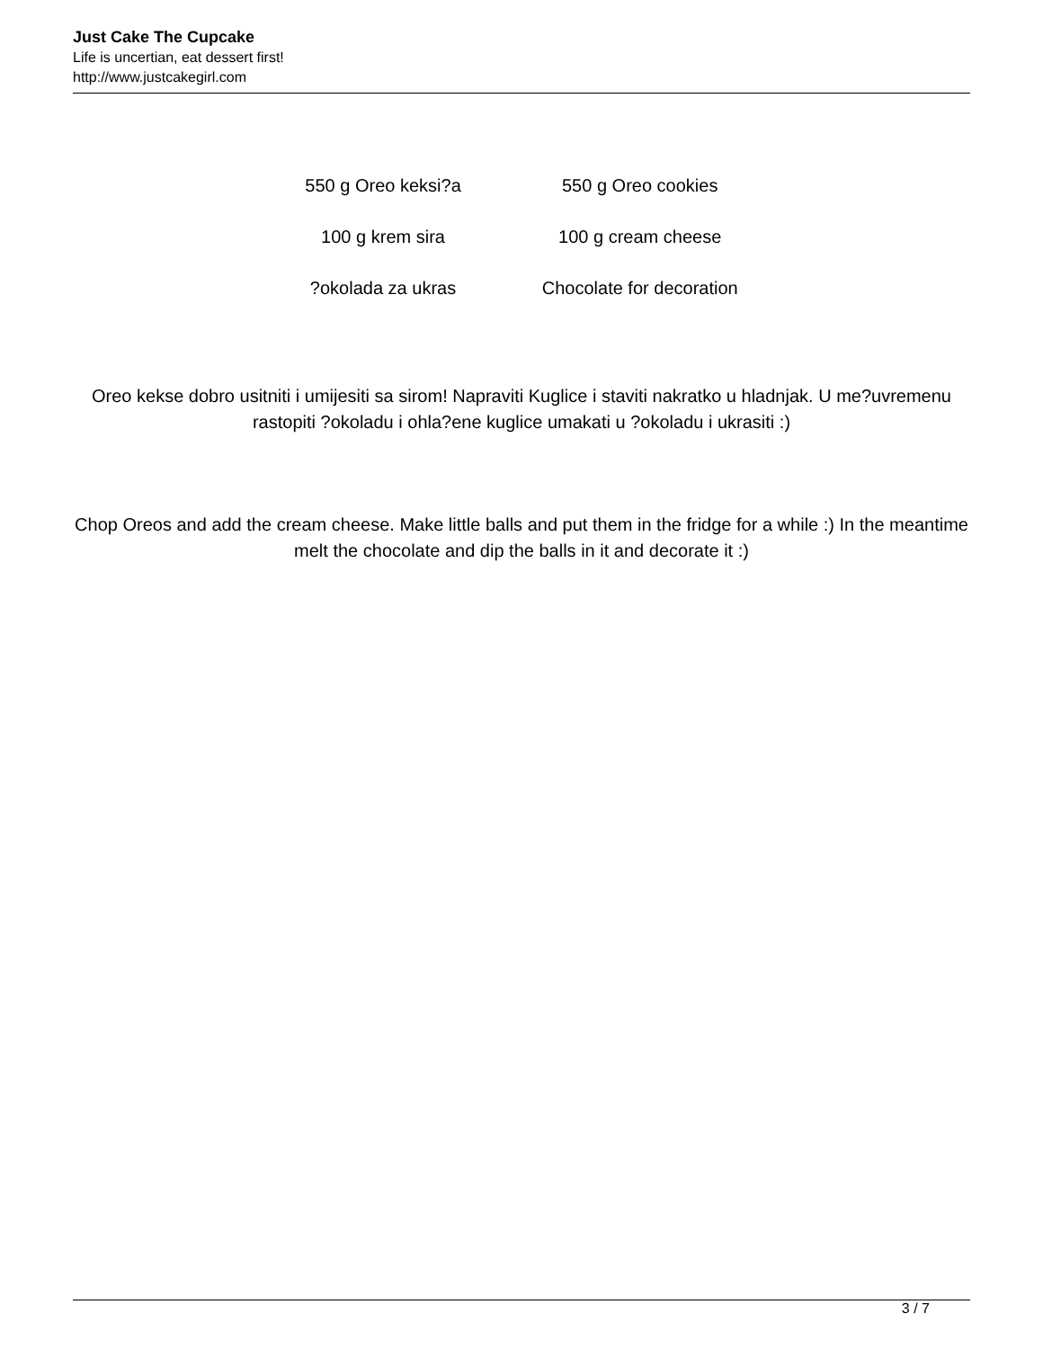Just Cake The Cupcake
Life is uncertian, eat dessert first!
http://www.justcakegirl.com
| 550 g Oreo keksi?a | 550 g Oreo cookies |
| 100 g krem sira | 100 g cream cheese |
| ?okolada za ukras | Chocolate for decoration |
Oreo kekse dobro usitniti i umijesiti sa sirom! Napraviti Kuglice i staviti nakratko u hladnjak. U me?uvremenu rastopiti ?okoladu i ohla?ene kuglice umakati u ?okoladu i ukrasiti :)
Chop Oreos and add the cream cheese. Make little balls and put them in the fridge for a while :) In the meantime melt the chocolate and dip the balls in it and decorate it :)
3 / 7